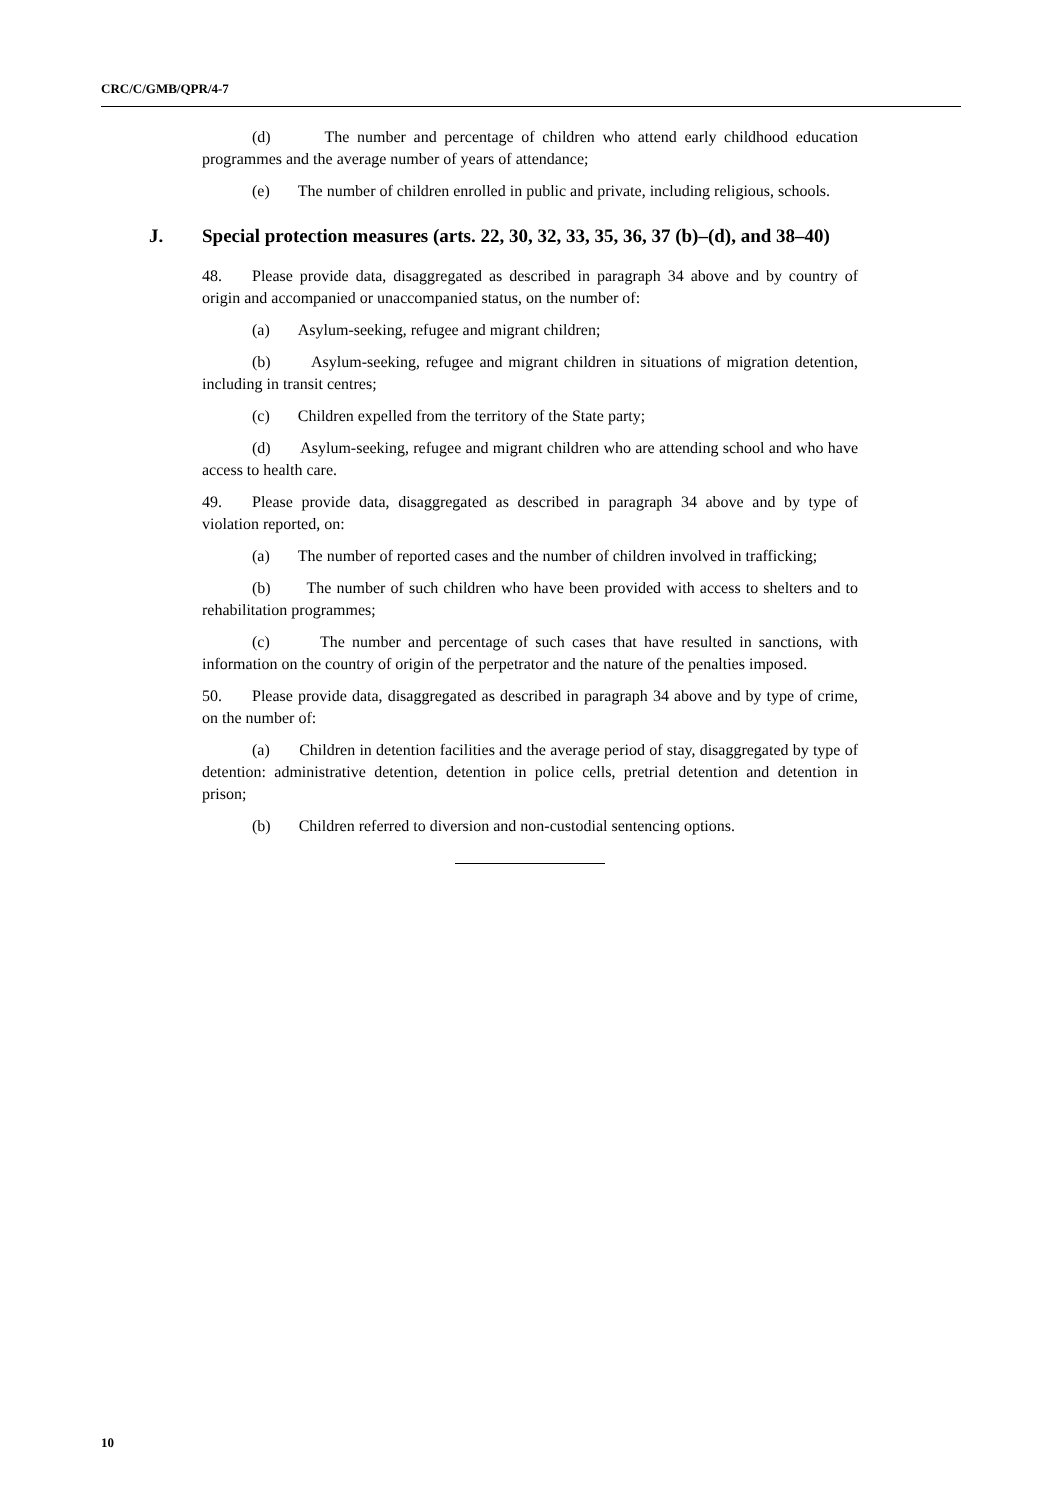CRC/C/GMB/QPR/4-7
(d) The number and percentage of children who attend early childhood education programmes and the average number of years of attendance;
(e) The number of children enrolled in public and private, including religious, schools.
J. Special protection measures (arts. 22, 30, 32, 33, 35, 36, 37 (b)–(d), and 38–40)
48. Please provide data, disaggregated as described in paragraph 34 above and by country of origin and accompanied or unaccompanied status, on the number of:
(a) Asylum-seeking, refugee and migrant children;
(b) Asylum-seeking, refugee and migrant children in situations of migration detention, including in transit centres;
(c) Children expelled from the territory of the State party;
(d) Asylum-seeking, refugee and migrant children who are attending school and who have access to health care.
49. Please provide data, disaggregated as described in paragraph 34 above and by type of violation reported, on:
(a) The number of reported cases and the number of children involved in trafficking;
(b) The number of such children who have been provided with access to shelters and to rehabilitation programmes;
(c) The number and percentage of such cases that have resulted in sanctions, with information on the country of origin of the perpetrator and the nature of the penalties imposed.
50. Please provide data, disaggregated as described in paragraph 34 above and by type of crime, on the number of:
(a) Children in detention facilities and the average period of stay, disaggregated by type of detention: administrative detention, detention in police cells, pretrial detention and detention in prison;
(b) Children referred to diversion and non-custodial sentencing options.
10